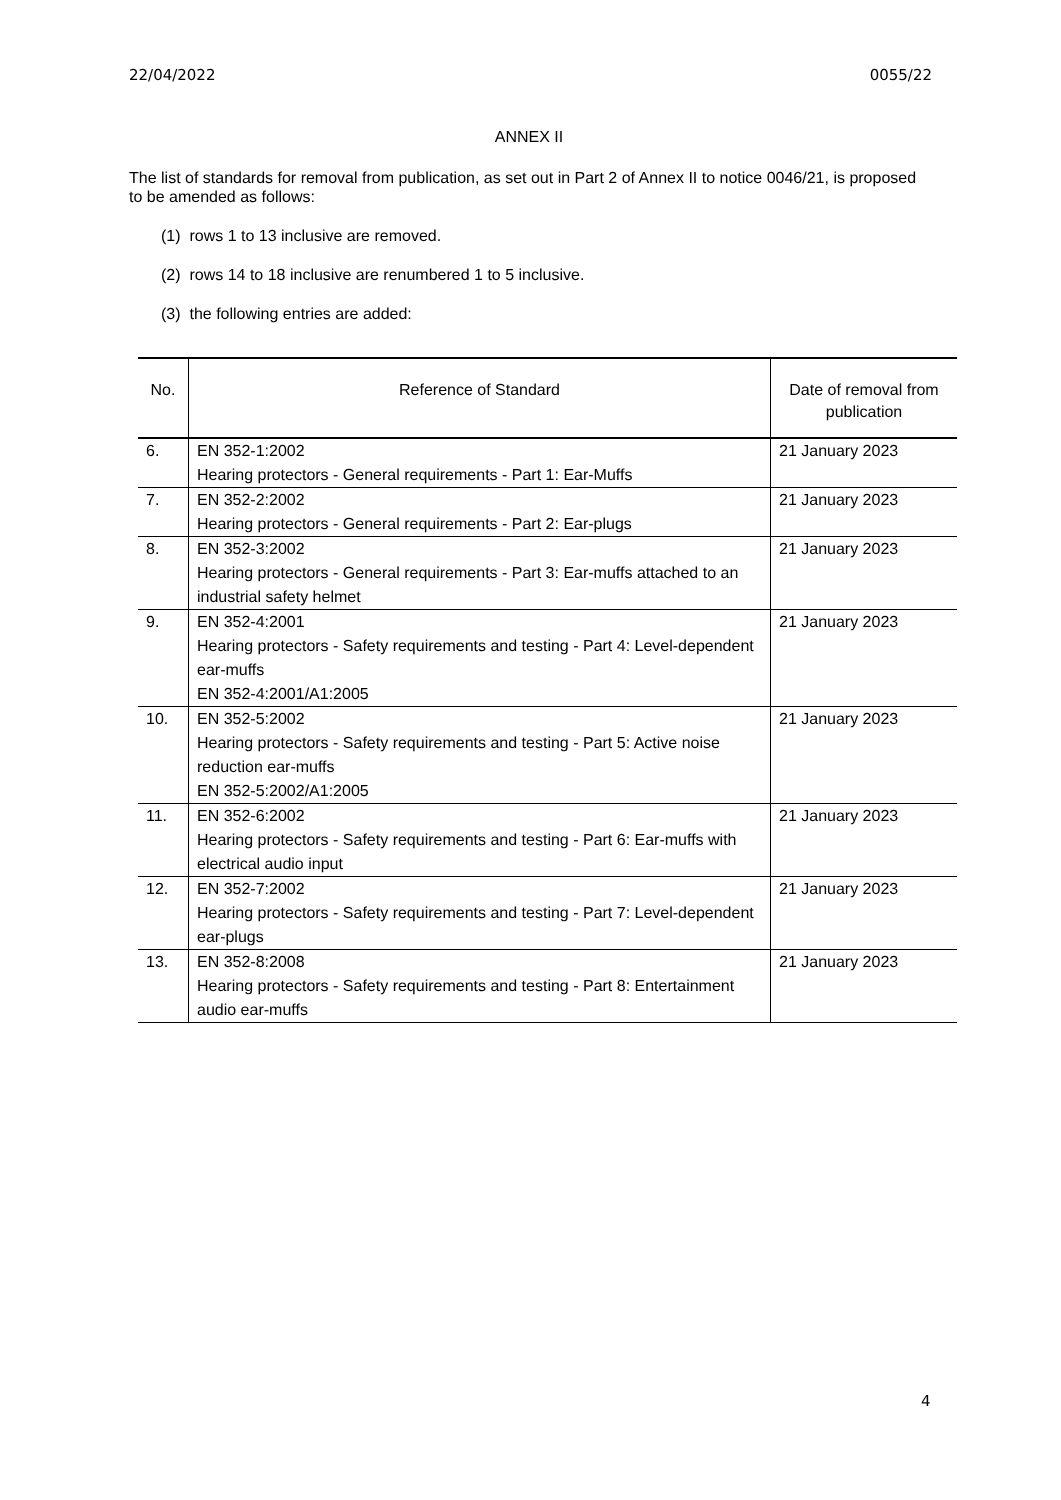22/04/2022 0055/22
ANNEX II
The list of standards for removal from publication, as set out in Part 2 of Annex II to notice 0046/21, is proposed to be amended as follows:
(1) rows 1 to 13 inclusive are removed.
(2) rows 14 to 18 inclusive are renumbered 1 to 5 inclusive.
(3) the following entries are added:
| No. | Reference of Standard | Date of removal from publication |
| --- | --- | --- |
| 6. | EN 352-1:2002 Hearing protectors - General requirements - Part 1: Ear-Muffs | 21 January 2023 |
| 7. | EN 352-2:2002 Hearing protectors - General requirements - Part 2: Ear-plugs | 21 January 2023 |
| 8. | EN 352-3:2002 Hearing protectors - General requirements - Part 3: Ear-muffs attached to an industrial safety helmet | 21 January 2023 |
| 9. | EN 352-4:2001 Hearing protectors - Safety requirements and testing - Part 4: Level-dependent ear-muffs EN 352-4:2001/A1:2005 | 21 January 2023 |
| 10. | EN 352-5:2002 Hearing protectors - Safety requirements and testing - Part 5: Active noise reduction ear-muffs EN 352-5:2002/A1:2005 | 21 January 2023 |
| 11. | EN 352-6:2002 Hearing protectors - Safety requirements and testing - Part 6: Ear-muffs with electrical audio input | 21 January 2023 |
| 12. | EN 352-7:2002 Hearing protectors - Safety requirements and testing - Part 7: Level-dependent ear-plugs | 21 January 2023 |
| 13. | EN 352-8:2008 Hearing protectors - Safety requirements and testing - Part 8: Entertainment audio ear-muffs | 21 January 2023 |
4